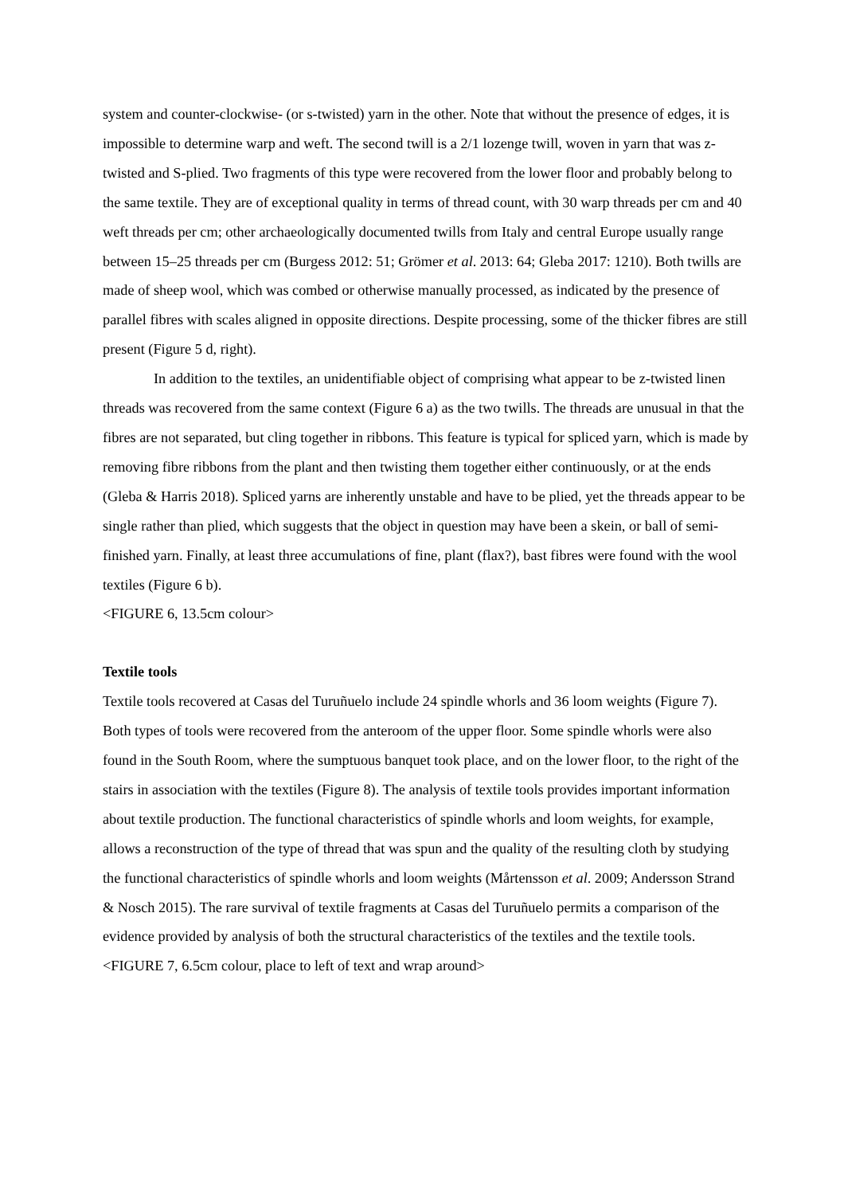system and counter-clockwise- (or s-twisted) yarn in the other. Note that without the presence of edges, it is impossible to determine warp and weft. The second twill is a 2/1 lozenge twill, woven in yarn that was z-twisted and S-plied. Two fragments of this type were recovered from the lower floor and probably belong to the same textile. They are of exceptional quality in terms of thread count, with 30 warp threads per cm and 40 weft threads per cm; other archaeologically documented twills from Italy and central Europe usually range between 15–25 threads per cm (Burgess 2012: 51; Grömer et al. 2013: 64; Gleba 2017: 1210). Both twills are made of sheep wool, which was combed or otherwise manually processed, as indicated by the presence of parallel fibres with scales aligned in opposite directions. Despite processing, some of the thicker fibres are still present (Figure 5 d, right).
In addition to the textiles, an unidentifiable object of comprising what appear to be z-twisted linen threads was recovered from the same context (Figure 6 a) as the two twills. The threads are unusual in that the fibres are not separated, but cling together in ribbons. This feature is typical for spliced yarn, which is made by removing fibre ribbons from the plant and then twisting them together either continuously, or at the ends (Gleba & Harris 2018). Spliced yarns are inherently unstable and have to be plied, yet the threads appear to be single rather than plied, which suggests that the object in question may have been a skein, or ball of semi-finished yarn. Finally, at least three accumulations of fine, plant (flax?), bast fibres were found with the wool textiles (Figure 6 b).
<FIGURE 6, 13.5cm colour>
Textile tools
Textile tools recovered at Casas del Turuñuelo include 24 spindle whorls and 36 loom weights (Figure 7). Both types of tools were recovered from the anteroom of the upper floor. Some spindle whorls were also found in the South Room, where the sumptuous banquet took place, and on the lower floor, to the right of the stairs in association with the textiles (Figure 8). The analysis of textile tools provides important information about textile production. The functional characteristics of spindle whorls and loom weights, for example, allows a reconstruction of the type of thread that was spun and the quality of the resulting cloth by studying the functional characteristics of spindle whorls and loom weights (Mårtensson et al. 2009; Andersson Strand & Nosch 2015). The rare survival of textile fragments at Casas del Turuñuelo permits a comparison of the evidence provided by analysis of both the structural characteristics of the textiles and the textile tools.
<FIGURE 7, 6.5cm colour, place to left of text and wrap around>